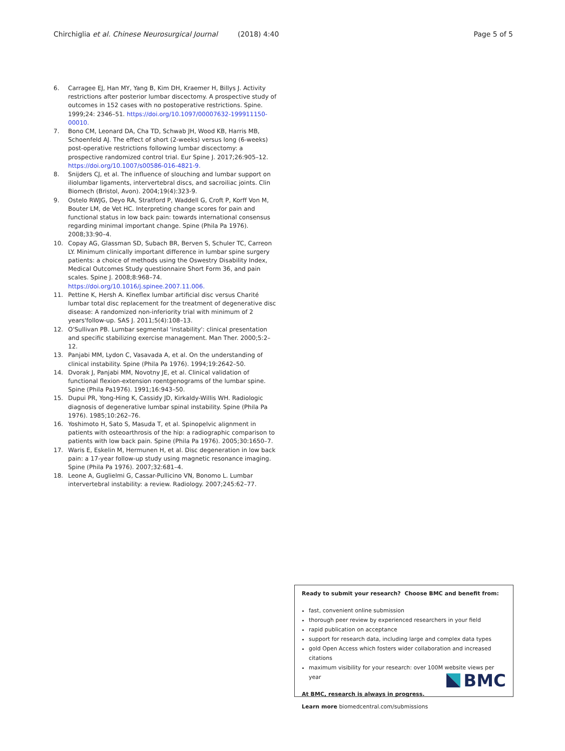Chirchiglia et al. Chinese Neurosurgical Journal (2018) 4:40
Page 5 of 5
6. Carragee EJ, Han MY, Yang B, Kim DH, Kraemer H, Billys J. Activity restrictions after posterior lumbar discectomy. A prospective study of outcomes in 152 cases with no postoperative restrictions. Spine. 1999;24: 2346–51. https://doi.org/10.1097/00007632-199911150-00010.
7. Bono CM, Leonard DA, Cha TD, Schwab JH, Wood KB, Harris MB, Schoenfeld AJ. The effect of short (2-weeks) versus long (6-weeks) post-operative restrictions following lumbar discectomy: a prospective randomized control trial. Eur Spine J. 2017;26:905–12. https://doi.org/10.1007/s00586-016-4821-9.
8. Snijders CJ, et al. The influence of slouching and lumbar support on iliolumbar ligaments, intervertebral discs, and sacroiliac joints. Clin Biomech (Bristol, Avon). 2004;19(4):323-9.
9. Ostelo RWJG, Deyo RA, Stratford P, Waddell G, Croft P, Korff Von M, Bouter LM, de Vet HC. Interpreting change scores for pain and functional status in low back pain: towards international consensus regarding minimal important change. Spine (Phila Pa 1976). 2008;33:90–4.
10. Copay AG, Glassman SD, Subach BR, Berven S, Schuler TC, Carreon LY. Minimum clinically important difference in lumbar spine surgery patients: a choice of methods using the Oswestry Disability Index, Medical Outcomes Study questionnaire Short Form 36, and pain scales. Spine J. 2008;8:968–74. https://doi.org/10.1016/j.spinee.2007.11.006.
11. Pettine K, Hersh A. Kineflex lumbar artificial disc versus Charité lumbar total disc replacement for the treatment of degenerative disc disease: A randomized non-inferiority trial with minimum of 2 years'follow-up. SAS J. 2011;5(4):108–13.
12. O'Sullivan PB. Lumbar segmental 'instability': clinical presentation and specific stabilizing exercise management. Man Ther. 2000;5:2–12.
13. Panjabi MM, Lydon C, Vasavada A, et al. On the understanding of clinical instability. Spine (Phila Pa 1976). 1994;19:2642–50.
14. Dvorak J, Panjabi MM, Novotny JE, et al. Clinical validation of functional flexion-extension roentgenograms of the lumbar spine. Spine (Phila Pa1976). 1991;16:943–50.
15. Dupui PR, Yong-Hing K, Cassidy JD, Kirkaldy-Willis WH. Radiologic diagnosis of degenerative lumbar spinal instability. Spine (Phila Pa 1976). 1985;10:262–76.
16. Yoshimoto H, Sato S, Masuda T, et al. Spinopelvic alignment in patients with osteoarthrosis of the hip: a radiographic comparison to patients with low back pain. Spine (Phila Pa 1976). 2005;30:1650–7.
17. Waris E, Eskelin M, Hermunen H, et al. Disc degeneration in low back pain: a 17-year follow-up study using magnetic resonance imaging. Spine (Phila Pa 1976). 2007;32:681–4.
18. Leone A, Guglielmi G, Cassar-Pullicino VN, Bonomo L. Lumbar intervertebral instability: a review. Radiology. 2007;245:62–77.
Ready to submit your research? Choose BMC and benefit from:
fast, convenient online submission
thorough peer review by experienced researchers in your field
rapid publication on acceptance
support for research data, including large and complex data types
gold Open Access which fosters wider collaboration and increased citations
maximum visibility for your research: over 100M website views per year
At BMC, research is always in progress.
Learn more biomedcentral.com/submissions
BMC